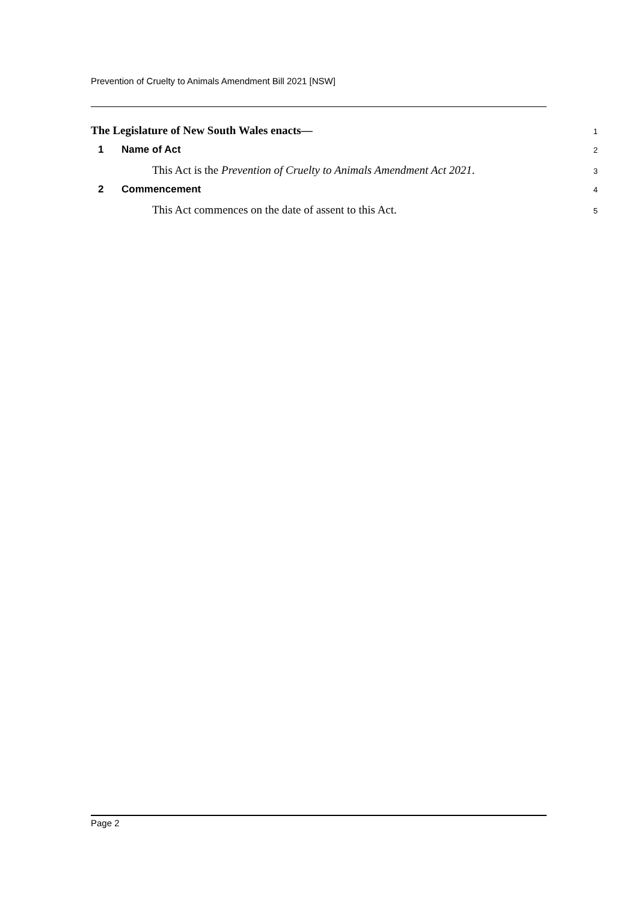Prevention of Cruelty to Animals Amendment Bill 2021 [NSW]
The Legislature of New South Wales enacts—
1
1 Name of Act
2
This Act is the Prevention of Cruelty to Animals Amendment Act 2021.
3
2 Commencement
4
This Act commences on the date of assent to this Act.
5
Page 2